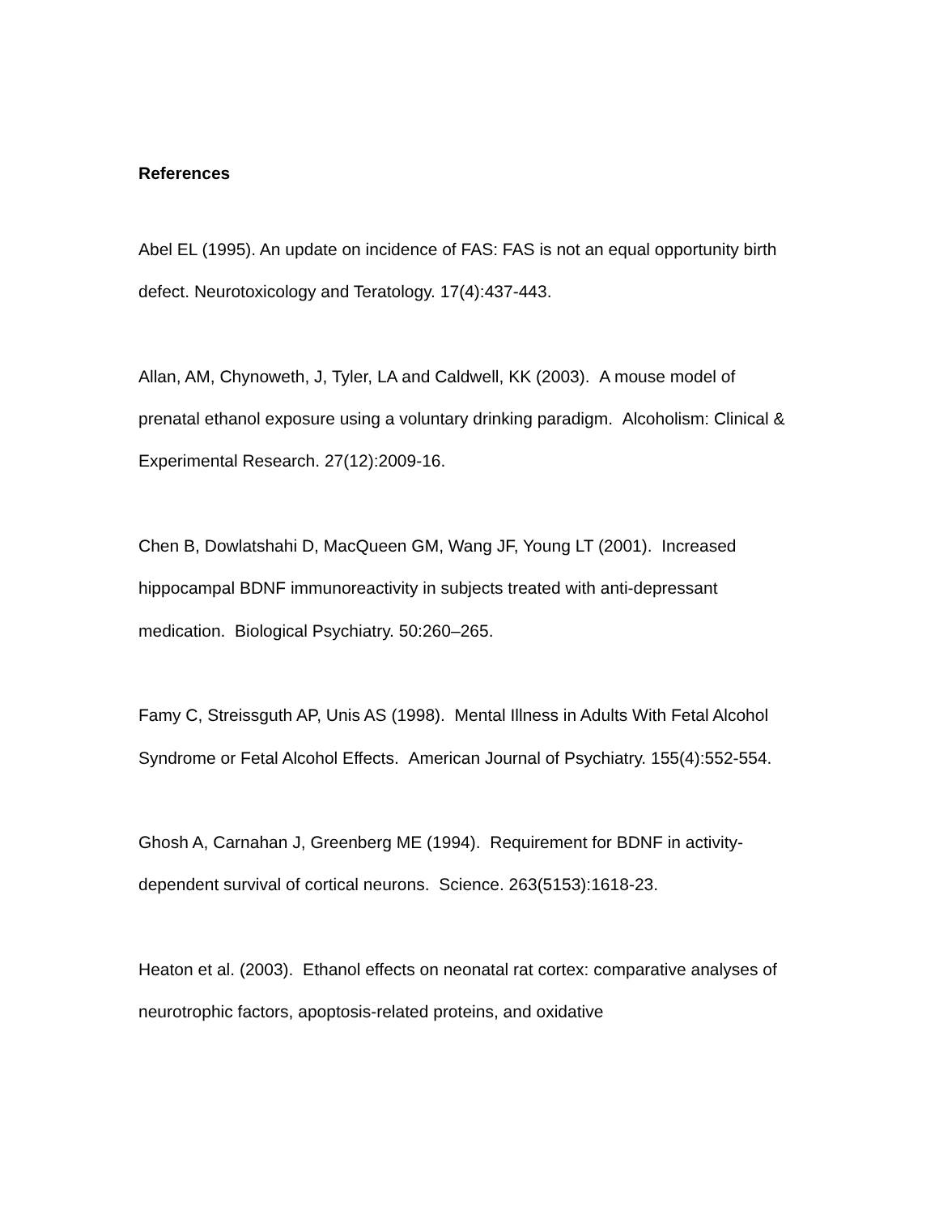References
Abel EL (1995). An update on incidence of FAS: FAS is not an equal opportunity birth defect. Neurotoxicology and Teratology. 17(4):437-443.
Allan, AM, Chynoweth, J, Tyler, LA and Caldwell, KK (2003). A mouse model of prenatal ethanol exposure using a voluntary drinking paradigm. Alcoholism: Clinical & Experimental Research. 27(12):2009-16.
Chen B, Dowlatshahi D, MacQueen GM, Wang JF, Young LT (2001). Increased hippocampal BDNF immunoreactivity in subjects treated with anti-depressant medication. Biological Psychiatry. 50:260–265.
Famy C, Streissguth AP, Unis AS (1998). Mental Illness in Adults With Fetal Alcohol Syndrome or Fetal Alcohol Effects. American Journal of Psychiatry. 155(4):552-554.
Ghosh A, Carnahan J, Greenberg ME (1994). Requirement for BDNF in activity-dependent survival of cortical neurons. Science. 263(5153):1618-23.
Heaton et al. (2003). Ethanol effects on neonatal rat cortex: comparative analyses of neurotrophic factors, apoptosis-related proteins, and oxidative